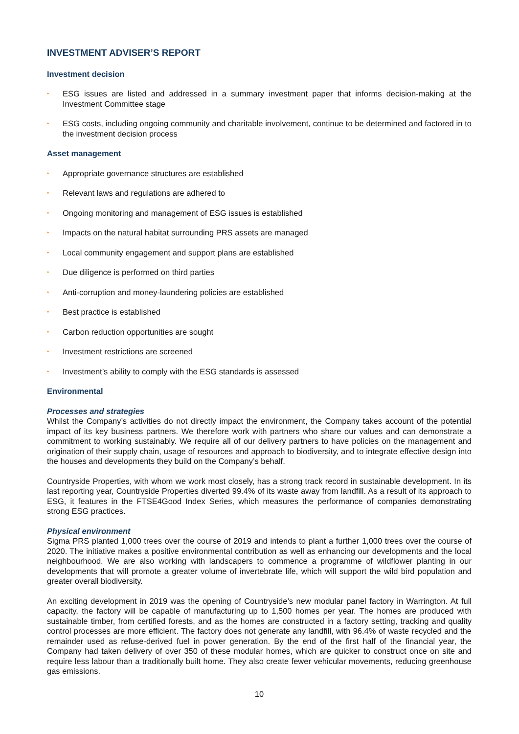INVESTMENT ADVISER’S REPORT
Investment decision
• ESG issues are listed and addressed in a summary investment paper that informs decision-making at the Investment Committee stage
• ESG costs, including ongoing community and charitable involvement, continue to be determined and factored in to the investment decision process
Asset management
• Appropriate governance structures are established
• Relevant laws and regulations are adhered to
• Ongoing monitoring and management of ESG issues is established
• Impacts on the natural habitat surrounding PRS assets are managed
• Local community engagement and support plans are established
• Due diligence is performed on third parties
• Anti-corruption and money-laundering policies are established
• Best practice is established
• Carbon reduction opportunities are sought
• Investment restrictions are screened
• Investment’s ability to comply with the ESG standards is assessed
Environmental
Processes and strategies
Whilst the Company’s activities do not directly impact the environment, the Company takes account of the potential impact of its key business partners. We therefore work with partners who share our values and can demonstrate a commitment to working sustainably. We require all of our delivery partners to have policies on the management and origination of their supply chain, usage of resources and approach to biodiversity, and to integrate effective design into the houses and developments they build on the Company’s behalf.
Countryside Properties, with whom we work most closely, has a strong track record in sustainable development. In its last reporting year, Countryside Properties diverted 99.4% of its waste away from landfill. As a result of its approach to ESG, it features in the FTSE4Good Index Series, which measures the performance of companies demonstrating strong ESG practices.
Physical environment
Sigma PRS planted 1,000 trees over the course of 2019 and intends to plant a further 1,000 trees over the course of 2020. The initiative makes a positive environmental contribution as well as enhancing our developments and the local neighbourhood. We are also working with landscapers to commence a programme of wildflower planting in our developments that will promote a greater volume of invertebrate life, which will support the wild bird population and greater overall biodiversity.
An exciting development in 2019 was the opening of Countryside’s new modular panel factory in Warrington. At full capacity, the factory will be capable of manufacturing up to 1,500 homes per year. The homes are produced with sustainable timber, from certified forests, and as the homes are constructed in a factory setting, tracking and quality control processes are more efficient. The factory does not generate any landfill, with 96.4% of waste recycled and the remainder used as refuse-derived fuel in power generation. By the end of the first half of the financial year, the Company had taken delivery of over 350 of these modular homes, which are quicker to construct once on site and require less labour than a traditionally built home. They also create fewer vehicular movements, reducing greenhouse gas emissions.
10